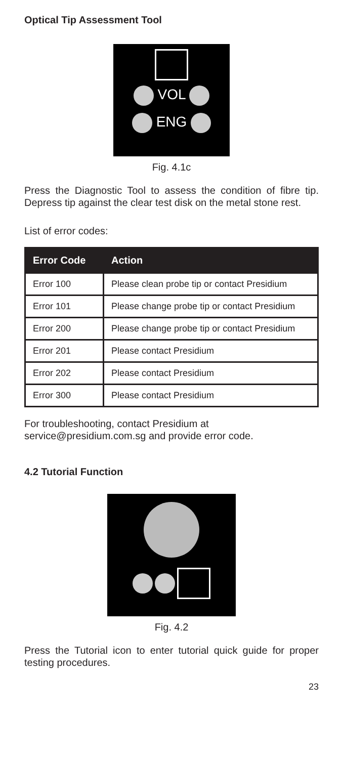Optical Tip Assessment Tool
VOL
ENG
Fig. 4.1c
Press the Diagnostic Tool to assess the condition of fibre tip. Depress tip against the clear test disk on the metal stone rest.
List of error codes:
| Error Code | Action |
| --- | --- |
| Error 100 | Please clean probe tip or contact Presidium |
| Error 101 | Please change probe tip or contact Presidium |
| Error 200 | Please change probe tip or contact Presidium |
| Error 201 | Please contact Presidium |
| Error 202 | Please contact Presidium |
| Error 300 | Please contact Presidium |
For troubleshooting, contact Presidium at service@presidium.com.sg and provide error code.
4.2 Tutorial Function
Fig. 4.2
Press the Tutorial icon to enter tutorial quick guide for proper testing procedures.
23